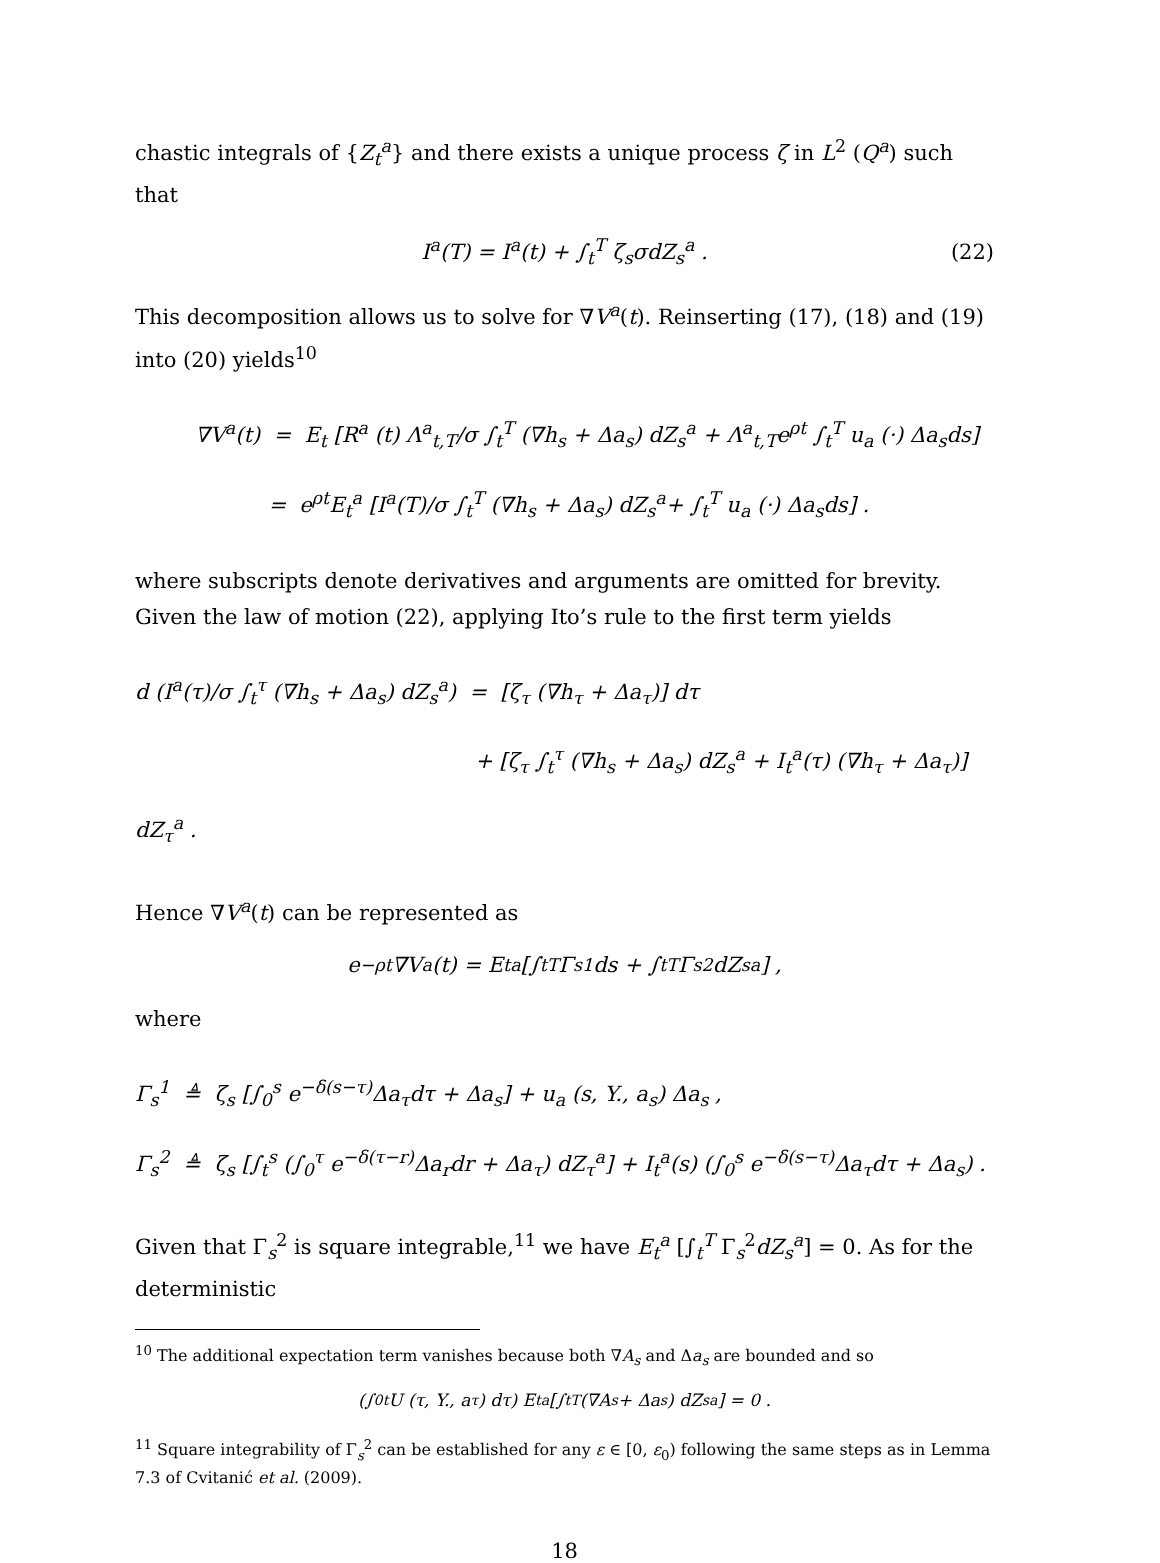chastic integrals of {Z<sub>t</sub><sup>a</sup>} and there exists a unique process ζ in L<sup>2</sup> (Q<sup>a</sup>) such that
I<sup>a</sup>(T) = I<sup>a</sup>(t) + ∫<sub>t</sub><sup>T</sup> ζ<sub>s</sub>σdZ<sub>s</sub><sup>a</sup> . (22)
This decomposition allows us to solve for ∇V<sup>a</sup>(t). Reinserting (17), (18) and (19) into (20) yields<sup>10</sup>
∇V<sup>a</sup>(t) = E<sub>t</sub> [R<sup>a</sup> (t) Λ<sup>a</sup><sub>t,T</sub>/σ ∫<sub>t</sub><sup>T</sup> (∇h<sub>s</sub> + Δa<sub>s</sub>) dZ<sub>s</sub><sup>a</sup> + Λ<sup>a</sup><sub>t,T</sub>e<sup>ρt</sup> ∫<sub>t</sub><sup>T</sup> u<sub>a</sub> (·) Δa<sub>s</sub>ds]
= e<sup>ρt</sup>E<sub>t</sub><sup>a</sup> [I<sup>a</sup>(T)/σ ∫<sub>t</sub><sup>T</sup> (∇h<sub>s</sub> + Δa<sub>s</sub>) dZ<sub>s</sub><sup>a</sup>+ ∫<sub>t</sub><sup>T</sup> u<sub>a</sub> (·) Δa<sub>s</sub>ds] .
where subscripts denote derivatives and arguments are omitted for brevity. Given the law of motion (22), applying Ito’s rule to the first term yields
d (I<sup>a</sup>(τ)/σ ∫<sub>t</sub><sup>τ</sup> (∇h<sub>s</sub> + Δa<sub>s</sub>) dZ<sub>s</sub><sup>a</sup>) = [ζ<sub>τ</sub> (∇h<sub>τ</sub> + Δa<sub>τ</sub>)] dτ
+ [ζ<sub>τ</sub> ∫<sub>t</sub><sup>τ</sup> (∇h<sub>s</sub> + Δa<sub>s</sub>) dZ<sub>s</sub><sup>a</sup> + I<sub>t</sub><sup>a</sup>(τ) (∇h<sub>τ</sub> + Δa<sub>τ</sub>)] dZ<sub>τ</sub><sup>a</sup> .
Hence ∇V<sup>a</sup>(t) can be represented as
e<sup>−ρt</sup>∇V<sup>a</sup>(t) = E<sub>t</sub><sup>a</sup> [∫<sub>t</sub><sup>T</sup> Γ<sub>s</sub><sup>1</sup>ds + ∫<sub>t</sub><sup>T</sup> Γ<sub>s</sub><sup>2</sup>dZ<sub>s</sub><sup>a</sup>] ,
where
Γ<sub>s</sub><sup>1</sup> ≜ ζ<sub>s</sub> [∫<sub>0</sub><sup>s</sup> e<sup>−δ(s−τ)</sup>Δa<sub>τ</sub>dτ + Δa<sub>s</sub>] + u<sub>a</sub> (s, Y., a<sub>s</sub>) Δa<sub>s</sub> ,
Γ<sub>s</sub><sup>2</sup> ≜ ζ<sub>s</sub> [∫<sub>t</sub><sup>s</sup> (∫<sub>0</sub><sup>τ</sup> e<sup>−δ(τ−r)</sup>Δa<sub>r</sub>dr + Δa<sub>τ</sub>) dZ<sub>τ</sub><sup>a</sup>] + I<sub>t</sub><sup>a</sup>(s) (∫<sub>0</sub><sup>s</sup> e<sup>−δ(s−τ)</sup>Δa<sub>τ</sub>dτ + Δa<sub>s</sub>) .
Given that Γ<sub>s</sub><sup>2</sup> is square integrable,<sup>11</sup> we have E<sub>t</sub><sup>a</sup> [∫<sub>t</sub><sup>T</sup> Γ<sub>s</sub><sup>2</sup>dZ<sub>s</sub><sup>a</sup>] = 0. As for the deterministic
<sup>10</sup> The additional expectation term vanishes because both ∇A<sub>s</sub> and Δa<sub>s</sub> are bounded and so
(∫<sub>0</sub><sup>t</sup> U (τ, Y., a<sub>τ</sub>) dτ) E<sub>t</sub><sup>a</sup> [∫<sub>t</sub><sup>T</sup> (∇A<sub>s</sub> + Δa<sub>s</sub>) dZ<sub>s</sub><sup>a</sup>] = 0 .
<sup>11</sup> Square integrability of Γ<sub>s</sub><sup>2</sup> can be established for any ε ∈ [0, ε<sub>0</sub>) following the same steps as in Lemma 7.3 of Cvitanić et al. (2009).
18